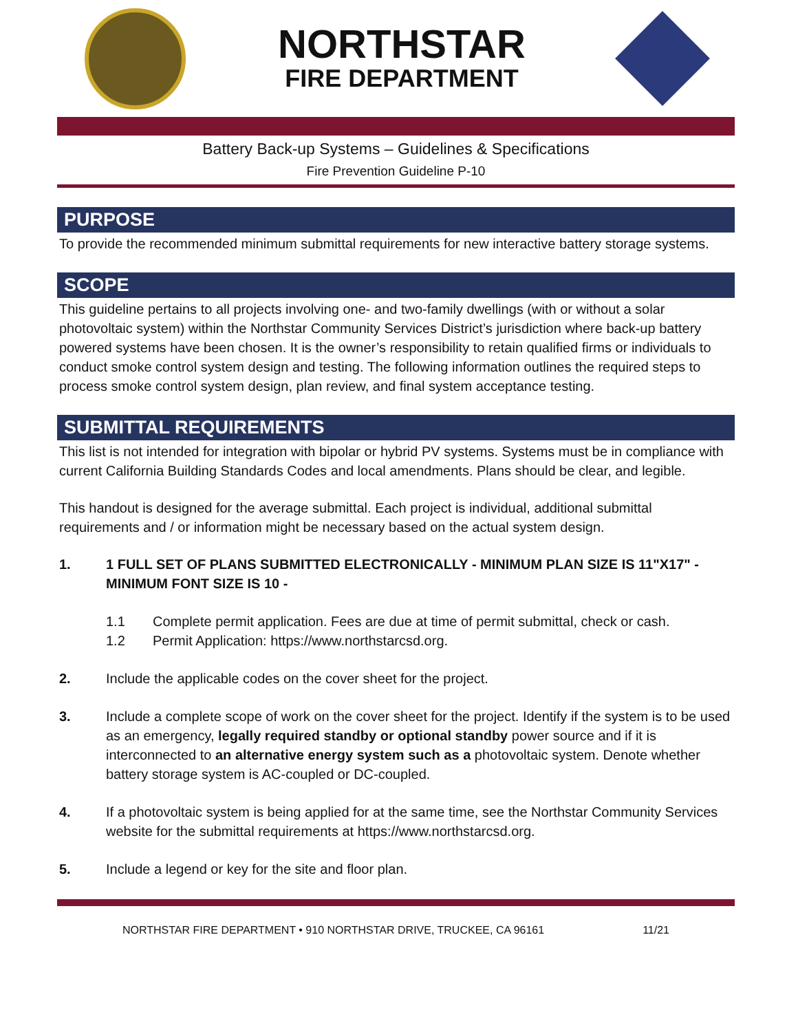NORTHSTAR
FIRE DEPARTMENT
Battery Back-up Systems – Guidelines & Specifications
Fire Prevention Guideline P-10
PURPOSE
To provide the recommended minimum submittal requirements for new interactive battery storage systems.
SCOPE
This guideline pertains to all projects involving one- and two-family dwellings (with or without a solar photovoltaic system) within the Northstar Community Services District’s jurisdiction where back-up battery powered systems have been chosen. It is the owner’s responsibility to retain qualified firms or individuals to conduct smoke control system design and testing. The following information outlines the required steps to process smoke control system design, plan review, and final system acceptance testing.
SUBMITTAL REQUIREMENTS
This list is not intended for integration with bipolar or hybrid PV systems. Systems must be in compliance with current California Building Standards Codes and local amendments. Plans should be clear, and legible.
This handout is designed for the average submittal. Each project is individual, additional submittal requirements and / or information might be necessary based on the actual system design.
1. 1 FULL SET OF PLANS SUBMITTED ELECTRONICALLY - MINIMUM PLAN SIZE IS 11"X17" - MINIMUM FONT SIZE IS 10 -
1.1 Complete permit application. Fees are due at time of permit submittal, check or cash.
1.2 Permit Application: https://www.northstarcsd.org.
2. Include the applicable codes on the cover sheet for the project.
3. Include a complete scope of work on the cover sheet for the project. Identify if the system is to be used as an emergency, legally required standby or optional standby power source and if it is interconnected to an alternative energy system such as a photovoltaic system. Denote whether battery storage system is AC-coupled or DC-coupled.
4. If a photovoltaic system is being applied for at the same time, see the Northstar Community Services website for the submittal requirements at https://www.northstarcsd.org.
5. Include a legend or key for the site and floor plan.
NORTHSTAR FIRE DEPARTMENT • 910 NORTHSTAR DRIVE, TRUCKEE, CA 96161 11/21